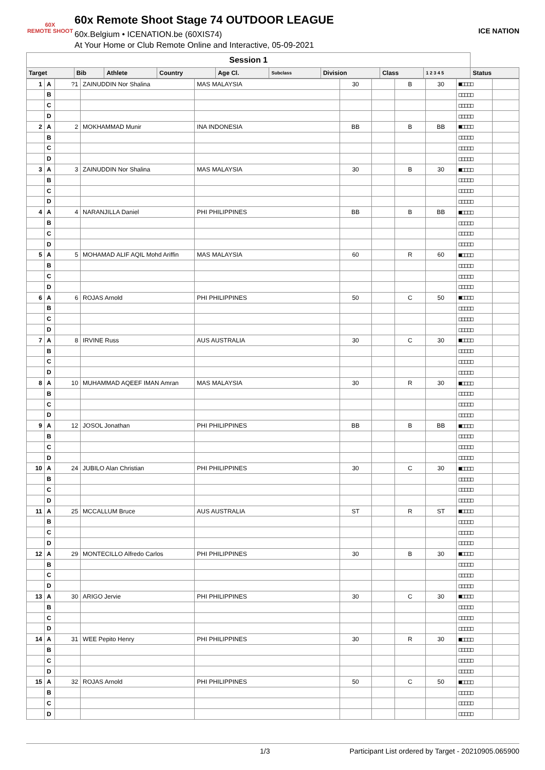60X
REMOTE SHOOT
60x Remote Shoot Stage 74 OUTDOOR LEAGUE
60x.Belgium • ICENATION.be (60XIS74)
At Your Home or Club Remote Online and Interactive, 05-09-2021
ICE NATION
| Session 1 | | | | | | | | | |
| --- | --- | --- | --- | --- | --- | --- | --- | --- | --- |
| Target | Bib | Athlete | Country | Age Cl. | Subclass | Division | Class | 1 2 3 4 5 | Status |
| 1 | A | ?1 | ZAINUDDIN Nor Shalina | MAS MALAYSIA | 30 | | B | 30 | ■□□□□ | |
| | B | | | | | | | | □□□□□ | |
| | C | | | | | | | | □□□□□ | |
| | D | | | | | | | | □□□□□ | |
| 2 | A | 2 | MOKHAMMAD Munir | INA INDONESIA | BB | | B | BB | ■□□□□ | |
| | B | | | | | | | | □□□□□ | |
| | C | | | | | | | | □□□□□ | |
| | D | | | | | | | | □□□□□ | |
| 3 | A | 3 | ZAINUDDIN Nor Shalina | MAS MALAYSIA | 30 | | B | 30 | ■□□□□ | |
| | B | | | | | | | | □□□□□ | |
| | C | | | | | | | | □□□□□ | |
| | D | | | | | | | | □□□□□ | |
| 4 | A | 4 | NARANJILLA Daniel | PHI PHILIPPINES | BB | | B | BB | ■□□□□ | |
| | B | | | | | | | | □□□□□ | |
| | C | | | | | | | | □□□□□ | |
| | D | | | | | | | | □□□□□ | |
| 5 | A | 5 | MOHAMAD ALIF AQIL Mohd Ariffin | MAS MALAYSIA | 60 | | R | 60 | ■□□□□ | |
| | B | | | | | | | | □□□□□ | |
| | C | | | | | | | | □□□□□ | |
| | D | | | | | | | | □□□□□ | |
| 6 | A | 6 | ROJAS Arnold | PHI PHILIPPINES | 50 | | C | 50 | ■□□□□ | |
| | B | | | | | | | | □□□□□ | |
| | C | | | | | | | | □□□□□ | |
| | D | | | | | | | | □□□□□ | |
| 7 | A | 8 | IRVINE Russ | AUS AUSTRALIA | 30 | | C | 30 | ■□□□□ | |
| | B | | | | | | | | □□□□□ | |
| | C | | | | | | | | □□□□□ | |
| | D | | | | | | | | □□□□□ | |
| 8 | A | 10 | MUHAMMAD AQEEF IMAN Amran | MAS MALAYSIA | 30 | | R | 30 | ■□□□□ | |
| | B | | | | | | | | □□□□□ | |
| | C | | | | | | | | □□□□□ | |
| | D | | | | | | | | □□□□□ | |
| 9 | A | 12 | JOSOL Jonathan | PHI PHILIPPINES | BB | | B | BB | ■□□□□ | |
| | B | | | | | | | | □□□□□ | |
| | C | | | | | | | | □□□□□ | |
| | D | | | | | | | | □□□□□ | |
| 10 | A | 24 | JUBILO Alan Christian | PHI PHILIPPINES | 30 | | C | 30 | ■□□□□ | |
| | B | | | | | | | | □□□□□ | |
| | C | | | | | | | | □□□□□ | |
| | D | | | | | | | | □□□□□ | |
| 11 | A | 25 | MCCALLUM Bruce | AUS AUSTRALIA | ST | | R | ST | ■□□□□ | |
| | B | | | | | | | | □□□□□ | |
| | C | | | | | | | | □□□□□ | |
| | D | | | | | | | | □□□□□ | |
| 12 | A | 29 | MONTECILLO Alfredo Carlos | PHI PHILIPPINES | 30 | | B | 30 | ■□□□□ | |
| | B | | | | | | | | □□□□□ | |
| | C | | | | | | | | □□□□□ | |
| | D | | | | | | | | □□□□□ | |
| 13 | A | 30 | ARIGO Jervie | PHI PHILIPPINES | 30 | | C | 30 | ■□□□□ | |
| | B | | | | | | | | □□□□□ | |
| | C | | | | | | | | □□□□□ | |
| | D | | | | | | | | □□□□□ | |
| 14 | A | 31 | WEE Pepito Henry | PHI PHILIPPINES | 30 | | R | 30 | ■□□□□ | |
| | B | | | | | | | | □□□□□ | |
| | C | | | | | | | | □□□□□ | |
| | D | | | | | | | | □□□□□ | |
| 15 | A | 32 | ROJAS Arnold | PHI PHILIPPINES | 50 | | C | 50 | ■□□□□ | |
| | B | | | | | | | | □□□□□ | |
| | C | | | | | | | | □□□□□ | |
| | D | | | | | | | | □□□□□ | |
1/3 Participant List ordered by Target - 20210905.065900